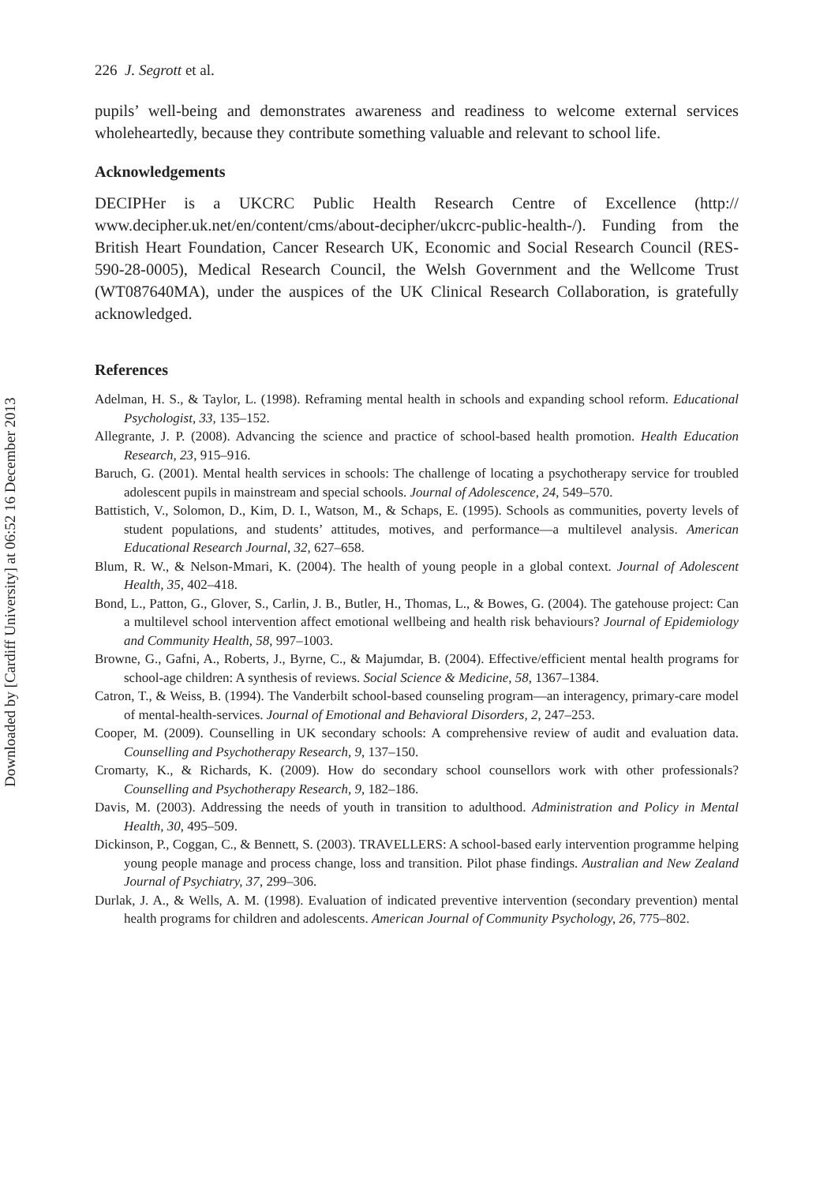Downloaded by [Cardiff University] at 06:52 16 December 2013
226 J. Segrott et al.
pupils’ well-being and demonstrates awareness and readiness to welcome external services wholeheartedly, because they contribute something valuable and relevant to school life.
Acknowledgements
DECIPHer is a UKCRC Public Health Research Centre of Excellence (http:// www.decipher.uk.net/en/content/cms/about-decipher/ukcrc-public-health-/). Funding from the British Heart Foundation, Cancer Research UK, Economic and Social Research Council (RES-590-28-0005), Medical Research Council, the Welsh Government and the Wellcome Trust (WT087640MA), under the auspices of the UK Clinical Research Collaboration, is gratefully acknowledged.
References
Adelman, H. S., & Taylor, L. (1998). Reframing mental health in schools and expanding school reform. Educational Psychologist, 33, 135–152.
Allegrante, J. P. (2008). Advancing the science and practice of school-based health promotion. Health Education Research, 23, 915–916.
Baruch, G. (2001). Mental health services in schools: The challenge of locating a psychotherapy service for troubled adolescent pupils in mainstream and special schools. Journal of Adolescence, 24, 549–570.
Battistich, V., Solomon, D., Kim, D. I., Watson, M., & Schaps, E. (1995). Schools as communities, poverty levels of student populations, and students’ attitudes, motives, and performance—a multilevel analysis. American Educational Research Journal, 32, 627–658.
Blum, R. W., & Nelson-Mmari, K. (2004). The health of young people in a global context. Journal of Adolescent Health, 35, 402–418.
Bond, L., Patton, G., Glover, S., Carlin, J. B., Butler, H., Thomas, L., & Bowes, G. (2004). The gatehouse project: Can a multilevel school intervention affect emotional wellbeing and health risk behaviours? Journal of Epidemiology and Community Health, 58, 997–1003.
Browne, G., Gafni, A., Roberts, J., Byrne, C., & Majumdar, B. (2004). Effective/efficient mental health programs for school-age children: A synthesis of reviews. Social Science & Medicine, 58, 1367–1384.
Catron, T., & Weiss, B. (1994). The Vanderbilt school-based counseling program—an interagency, primary-care model of mental-health-services. Journal of Emotional and Behavioral Disorders, 2, 247–253.
Cooper, M. (2009). Counselling in UK secondary schools: A comprehensive review of audit and evaluation data. Counselling and Psychotherapy Research, 9, 137–150.
Cromarty, K., & Richards, K. (2009). How do secondary school counsellors work with other professionals? Counselling and Psychotherapy Research, 9, 182–186.
Davis, M. (2003). Addressing the needs of youth in transition to adulthood. Administration and Policy in Mental Health, 30, 495–509.
Dickinson, P., Coggan, C., & Bennett, S. (2003). TRAVELLERS: A school-based early intervention programme helping young people manage and process change, loss and transition. Pilot phase findings. Australian and New Zealand Journal of Psychiatry, 37, 299–306.
Durlak, J. A., & Wells, A. M. (1998). Evaluation of indicated preventive intervention (secondary prevention) mental health programs for children and adolescents. American Journal of Community Psychology, 26, 775–802.